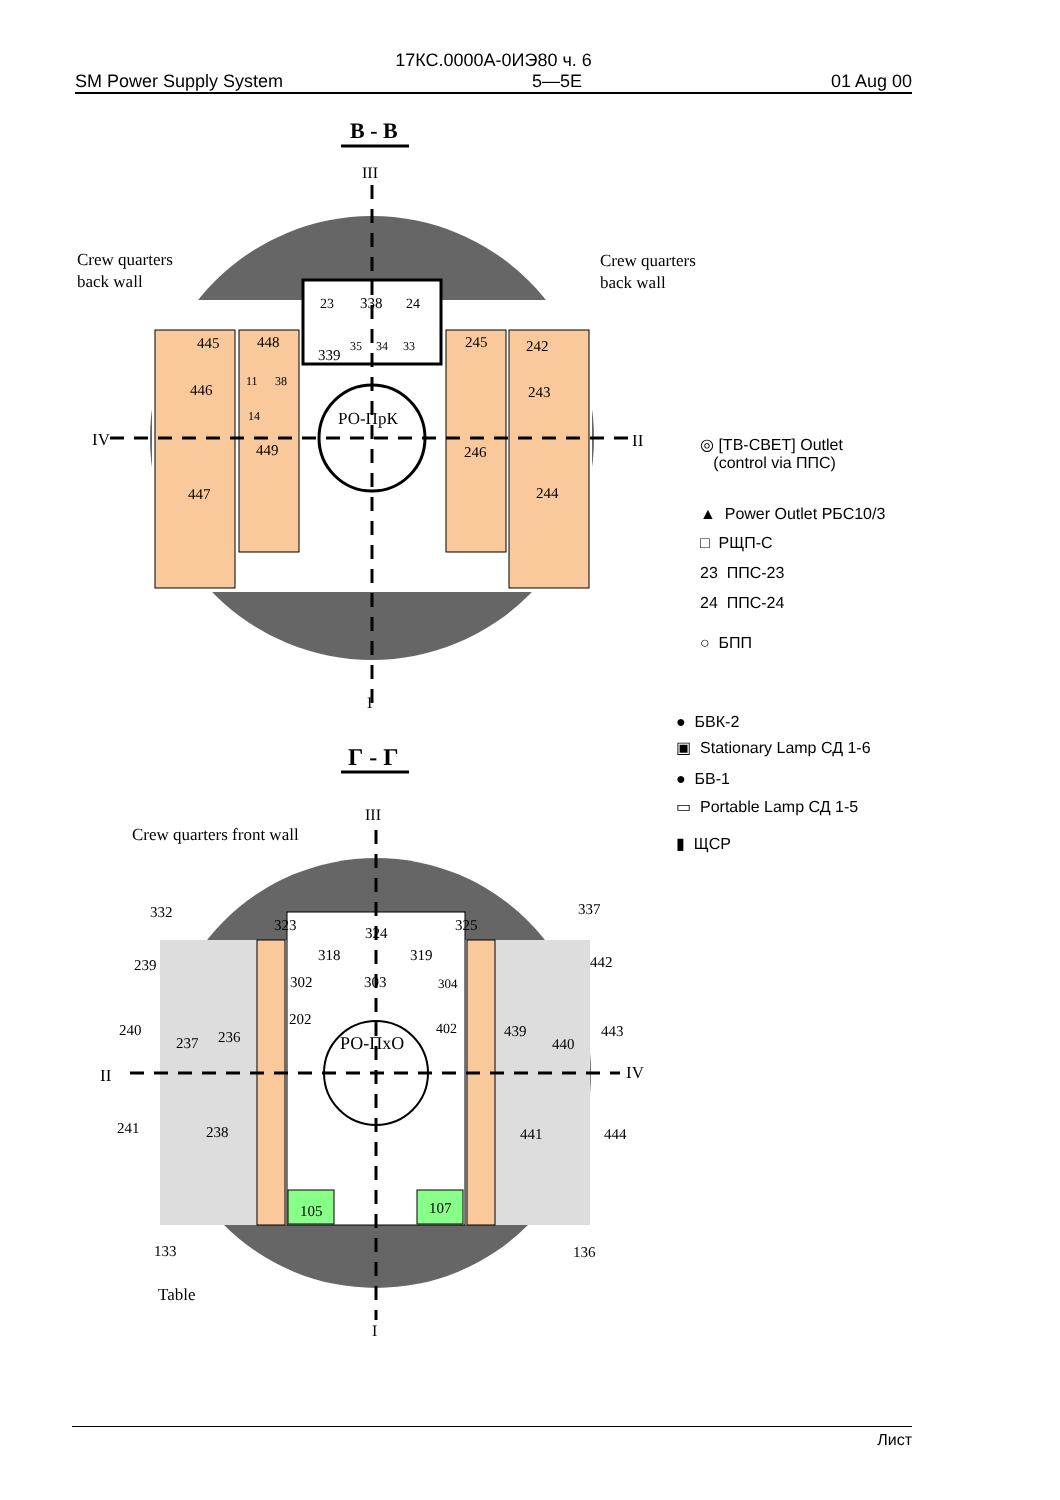17КС.0000А-0ИЭ80 ч. 6
SM Power Supply System 5—5E 01 Aug 00
В - В
III
Crew quarters
back wall
Crew quarters
back wall
IV
II
23
338
24
35
34
33
339
445
448
245
242
446
243
11
38
14
РО-ПрК
449
246
447
244
I
Г - Г
III
Crew quarters front wall
332
337
323
324
325
318
319
239
442
302
303
304
202
402
240
236
439
443
237
440
РО-ПхО
II
IV
241
238
441
444
105
107
133
136
Table
I
◎ [ТВ-СВЕТ] Outlet
(control via ППС)
▲ Power Outlet РБС10/3
□ РЩП-С
23 ППС-23
24 ППС-24
○ БПП
● БВК-2
▣ Stationary Lamp СД 1-6
● БВ-1
▭ Portable Lamp СД 1-5
▮ ЩСР
Лист